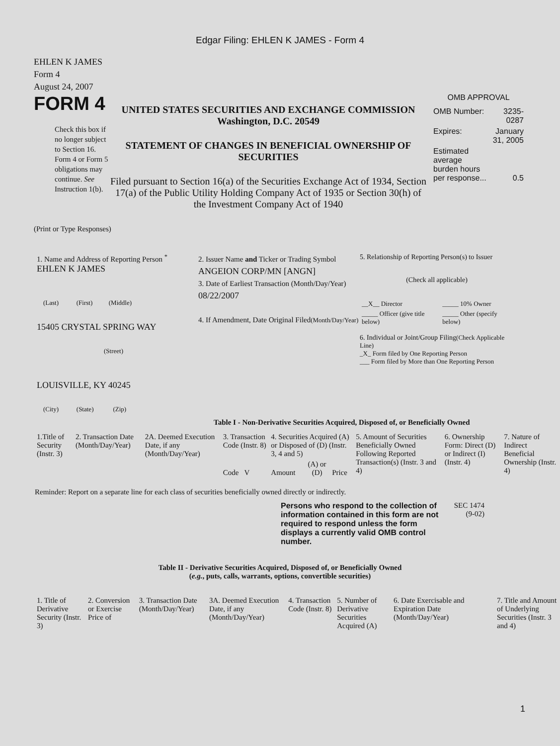Edgar Filing: EHLEN K JAMES - Form 4
EHLEN K JAMES
Form 4
August 24, 2007
FORM 4
Check this box if no longer subject to Section 16. Form 4 or Form 5 obligations may continue. See Instruction 1(b).
UNITED STATES SECURITIES AND EXCHANGE COMMISSION
Washington, D.C. 20549
STATEMENT OF CHANGES IN BENEFICIAL OWNERSHIP OF SECURITIES
Filed pursuant to Section 16(a) of the Securities Exchange Act of 1934, Section 17(a) of the Public Utility Holding Company Act of 1935 or Section 30(h) of the Investment Company Act of 1940
OMB APPROVAL
| OMB Number: | 3235-0287 |
| Expires: | January 31, 2005 |
| Estimated average burden hours per response... | 0.5 |
(Print or Type Responses)
1. Name and Address of Reporting Person <sup>*</sup>
EHLEN K JAMES
(Last) (First) (Middle)
15405 CRYSTAL SPRING WAY
(Street)
LOUISVILLE, KY 40245
(City) (State) (Zip)
2. Issuer Name and Ticker or Trading Symbol
ANGEION CORP/MN [ANGN]
3. Date of Earliest Transaction (Month/Day/Year)
08/22/2007
4. If Amendment, Date Original Filed(Month/Day/Year)
5. Relationship of Reporting Person(s) to Issuer
(Check all applicable)
| __X__ Director | _____ 10% Owner |
| _____ Officer (give title below) | _____ Other (specify below) |
6. Individual or Joint/Group Filing(Check Applicable Line)
_X_ Form filed by One Reporting Person
___ Form filed by More than One Reporting Person
Table I - Non-Derivative Securities Acquired, Disposed of, or Beneficially Owned
| 1.Title of Security (Instr. 3) | 2. Transaction Date (Month/Day/Year) | 2A. Deemed Execution Date, if any (Month/Day/Year) | 3. Transaction Code (Instr. 8) | 4. Securities Acquired (A) or Disposed of (D) (Instr. 3, 4 and 5) | | | 5. Amount of Securities Beneficially Owned Following Reported Transaction(s) (Instr. 3 and 4) | 6. Ownership Form: Direct (D) or Indirect (I) (Instr. 4) | 7. Nature of Indirect Beneficial Ownership (Instr. 4) |
| | | | Code V | Amount | (A) or (D) | Price | | | |
Reminder: Report on a separate line for each class of securities beneficially owned directly or indirectly.
Persons who respond to the collection of information contained in this form are not required to respond unless the form displays a currently valid OMB control number.
SEC 1474 (9-02)
Table II - Derivative Securities Acquired, Disposed of, or Beneficially Owned
(e.g., puts, calls, warrants, options, convertible securities)
| 1. Title of Derivative Security (Instr. 3) | 2. Conversion or Exercise Price of | 3. Transaction Date (Month/Day/Year) | 3A. Deemed Execution Date, if any (Month/Day/Year) | 4. Transaction Code (Instr. 8) | 5. Number of Derivative Securities Acquired (A) | 6. Date Exercisable and Expiration Date (Month/Day/Year) | 7. Title and Amount of Underlying Securities (Instr. 3 and 4) |
1